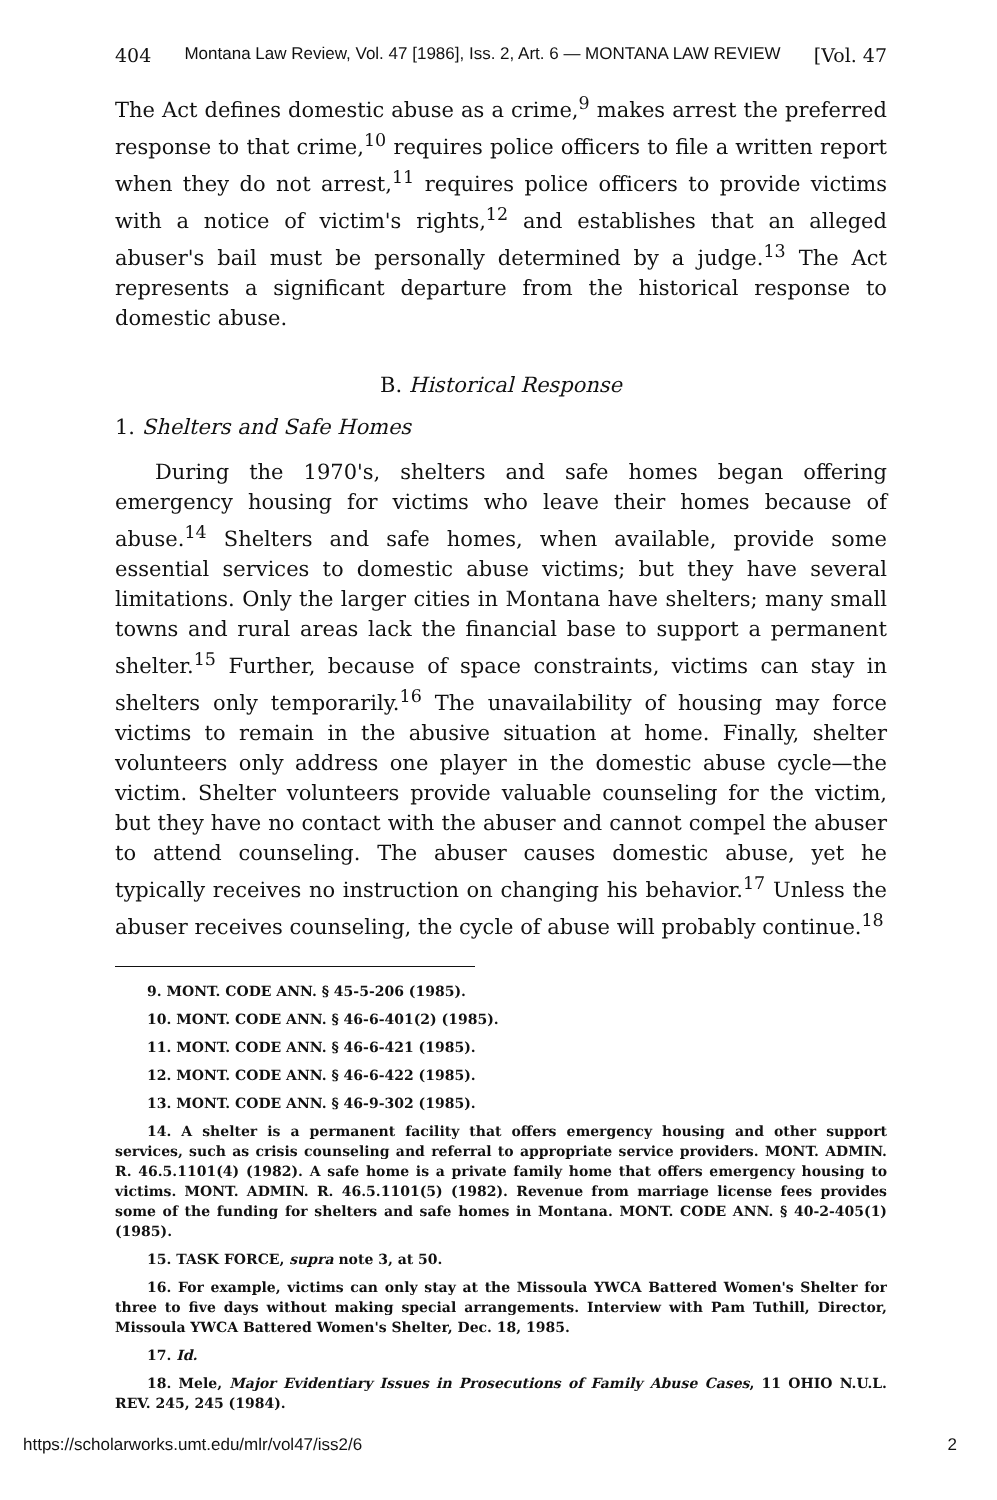404 Montana Law Review, Vol. 47 [1986], Iss. 2, Art. 6 — MONTANA LAW REVIEW [Vol. 47
The Act defines domestic abuse as a crime,<sup>9</sup> makes arrest the preferred response to that crime,<sup>10</sup> requires police officers to file a written report when they do not arrest,<sup>11</sup> requires police officers to provide victims with a notice of victim's rights,<sup>12</sup> and establishes that an alleged abuser's bail must be personally determined by a judge.<sup>13</sup> The Act represents a significant departure from the historical response to domestic abuse.
B. Historical Response
1. Shelters and Safe Homes
During the 1970's, shelters and safe homes began offering emergency housing for victims who leave their homes because of abuse.<sup>14</sup> Shelters and safe homes, when available, provide some essential services to domestic abuse victims; but they have several limitations. Only the larger cities in Montana have shelters; many small towns and rural areas lack the financial base to support a permanent shelter.<sup>15</sup> Further, because of space constraints, victims can stay in shelters only temporarily.<sup>16</sup> The unavailability of housing may force victims to remain in the abusive situation at home. Finally, shelter volunteers only address one player in the domestic abuse cycle—the victim. Shelter volunteers provide valuable counseling for the victim, but they have no contact with the abuser and cannot compel the abuser to attend counseling. The abuser causes domestic abuse, yet he typically receives no instruction on changing his behavior.<sup>17</sup> Unless the abuser receives counseling, the cycle of abuse will probably continue.<sup>18</sup>
9. MONT. CODE ANN. § 45-5-206 (1985).
10. MONT. CODE ANN. § 46-6-401(2) (1985).
11. MONT. CODE ANN. § 46-6-421 (1985).
12. MONT. CODE ANN. § 46-6-422 (1985).
13. MONT. CODE ANN. § 46-9-302 (1985).
14. A shelter is a permanent facility that offers emergency housing and other support services, such as crisis counseling and referral to appropriate service providers. MONT. ADMIN. R. 46.5.1101(4) (1982). A safe home is a private family home that offers emergency housing to victims. MONT. ADMIN. R. 46.5.1101(5) (1982). Revenue from marriage license fees provides some of the funding for shelters and safe homes in Montana. MONT. CODE ANN. § 40-2-405(1) (1985).
15. TASK FORCE, supra note 3, at 50.
16. For example, victims can only stay at the Missoula YWCA Battered Women's Shelter for three to five days without making special arrangements. Interview with Pam Tuthill, Director, Missoula YWCA Battered Women's Shelter, Dec. 18, 1985.
17. Id.
18. Mele, Major Evidentiary Issues in Prosecutions of Family Abuse Cases, 11 OHIO N.U.L. REV. 245, 245 (1984).
https://scholarworks.umt.edu/mlr/vol47/iss2/6 2